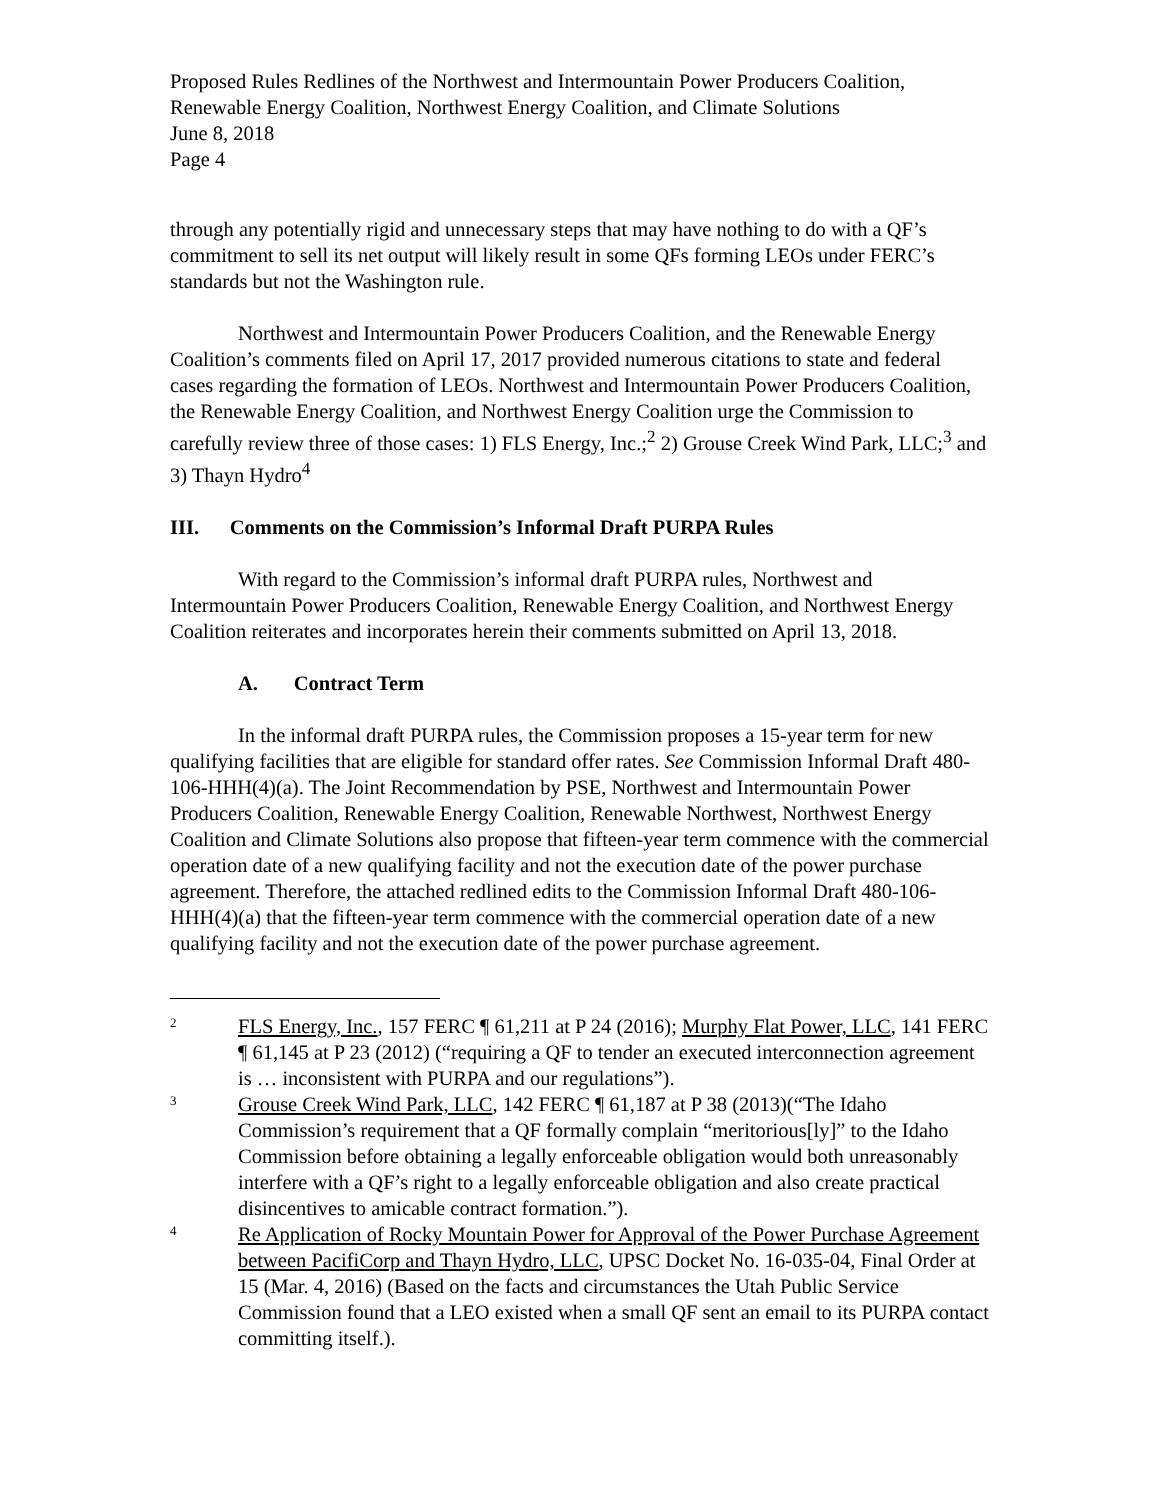Proposed Rules Redlines of the Northwest and Intermountain Power Producers Coalition, Renewable Energy Coalition, Northwest Energy Coalition, and Climate Solutions
June 8, 2018
Page 4
through any potentially rigid and unnecessary steps that may have nothing to do with a QF’s commitment to sell its net output will likely result in some QFs forming LEOs under FERC’s standards but not the Washington rule.
Northwest and Intermountain Power Producers Coalition, and the Renewable Energy Coalition’s comments filed on April 17, 2017 provided numerous citations to state and federal cases regarding the formation of LEOs. Northwest and Intermountain Power Producers Coalition, the Renewable Energy Coalition, and Northwest Energy Coalition urge the Commission to carefully review three of those cases: 1) FLS Energy, Inc.;<sup>2</sup> 2) Grouse Creek Wind Park, LLC;<sup>3</sup> and 3) Thayn Hydro<sup>4</sup>
III. Comments on the Commission’s Informal Draft PURPA Rules
With regard to the Commission’s informal draft PURPA rules, Northwest and Intermountain Power Producers Coalition, Renewable Energy Coalition, and Northwest Energy Coalition reiterates and incorporates herein their comments submitted on April 13, 2018.
A. Contract Term
In the informal draft PURPA rules, the Commission proposes a 15-year term for new qualifying facilities that are eligible for standard offer rates. See Commission Informal Draft 480-106-HHH(4)(a). The Joint Recommendation by PSE, Northwest and Intermountain Power Producers Coalition, Renewable Energy Coalition, Renewable Northwest, Northwest Energy Coalition and Climate Solutions also propose that fifteen-year term commence with the commercial operation date of a new qualifying facility and not the execution date of the power purchase agreement. Therefore, the attached redlined edits to the Commission Informal Draft 480-106-HHH(4)(a) that the fifteen-year term commence with the commercial operation date of a new qualifying facility and not the execution date of the power purchase agreement.
2 FLS Energy, Inc., 157 FERC ¶ 61,211 at P 24 (2016); Murphy Flat Power, LLC, 141 FERC ¶ 61,145 at P 23 (2012) (“requiring a QF to tender an executed interconnection agreement is … inconsistent with PURPA and our regulations”).
3 Grouse Creek Wind Park, LLC, 142 FERC ¶ 61,187 at P 38 (2013)(“The Idaho Commission’s requirement that a QF formally complain “meritorious[ly]” to the Idaho Commission before obtaining a legally enforceable obligation would both unreasonably interfere with a QF’s right to a legally enforceable obligation and also create practical disincentives to amicable contract formation.”).
4 Re Application of Rocky Mountain Power for Approval of the Power Purchase Agreement between PacifiCorp and Thayn Hydro, LLC, UPSC Docket No. 16-035-04, Final Order at 15 (Mar. 4, 2016) (Based on the facts and circumstances the Utah Public Service Commission found that a LEO existed when a small QF sent an email to its PURPA contact committing itself.).